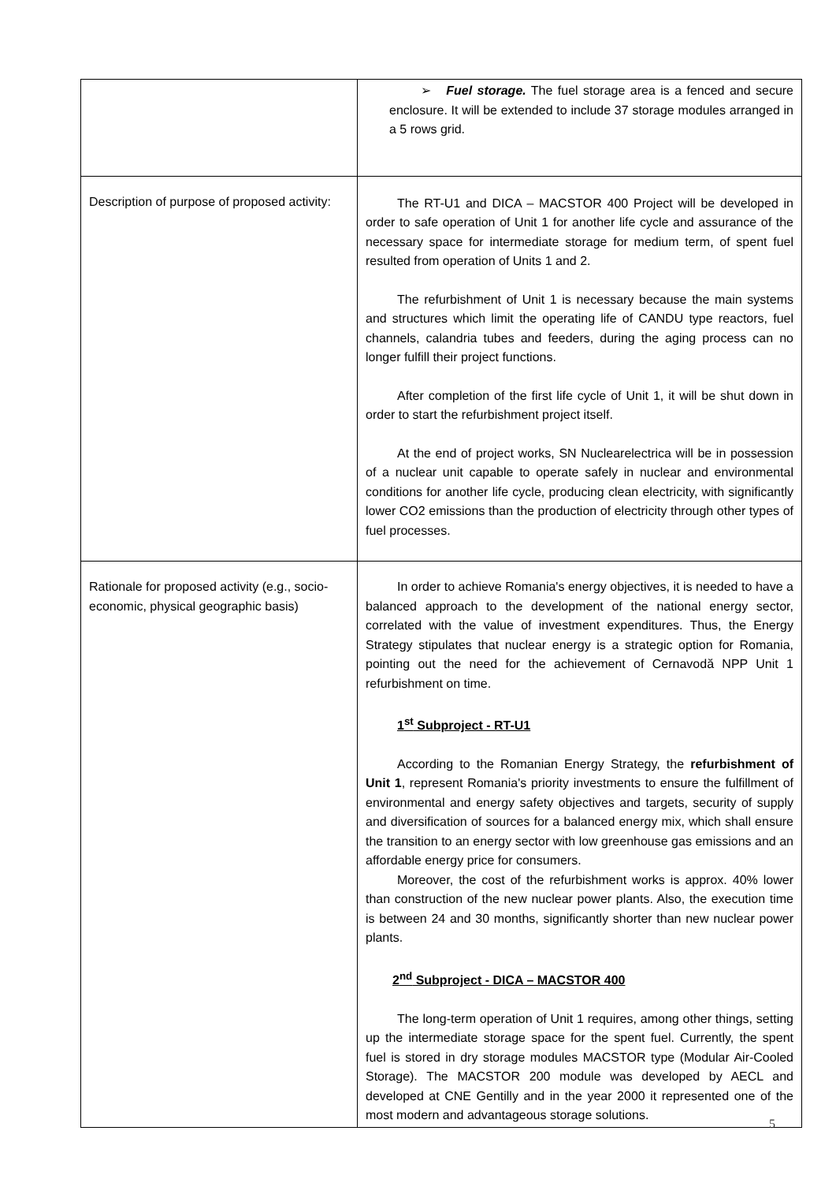| | ➢ Fuel storage. The fuel storage area is a fenced and secure enclosure. It will be extended to include 37 storage modules arranged in a 5 rows grid. |
| Description of purpose of proposed activity: | The RT-U1 and DICA – MACSTOR 400 Project will be developed in order to safe operation of Unit 1 for another life cycle and assurance of the necessary space for intermediate storage for medium term, of spent fuel resulted from operation of Units 1 and 2. The refurbishment of Unit 1 is necessary because the main systems and structures which limit the operating life of CANDU type reactors, fuel channels, calandria tubes and feeders, during the aging process can no longer fulfill their project functions. After completion of the first life cycle of Unit 1, it will be shut down in order to start the refurbishment project itself. At the end of project works, SN Nuclearelectrica will be in possession of a nuclear unit capable to operate safely in nuclear and environmental conditions for another life cycle, producing clean electricity, with significantly lower CO2 emissions than the production of electricity through other types of fuel processes. |
| Rationale for proposed activity (e.g., socio-economic, physical geographic basis) | In order to achieve Romania's energy objectives, it is needed to have a balanced approach to the development of the national energy sector, correlated with the value of investment expenditures. Thus, the Energy Strategy stipulates that nuclear energy is a strategic option for Romania, pointing out the need for the achievement of Cernavodă NPP Unit 1 refurbishment on time. 1<sup>st</sup> Subproject - RT-U1 According to the Romanian Energy Strategy, the refurbishment of Unit 1 , represent Romania's priority investments to ensure the fulfillment of environmental and energy safety objectives and targets, security of supply and diversification of sources for a balanced energy mix, which shall ensure the transition to an energy sector with low greenhouse gas emissions and an affordable energy price for consumers. Moreover, the cost of the refurbishment works is approx. 40% lower than construction of the new nuclear power plants. Also, the execution time is between 24 and 30 months, significantly shorter than new nuclear power plants. 2<sup>nd</sup> Subproject - DICA – MACSTOR 400 The long-term operation of Unit 1 requires, among other things, setting up the intermediate storage space for the spent fuel. Currently, the spent fuel is stored in dry storage modules MACSTOR type (Modular Air-Cooled Storage). The MACSTOR 200 module was developed by AECL and developed at CNE Gentilly and in the year 2000 it represented one of the most modern and advantageous storage solutions. |
5